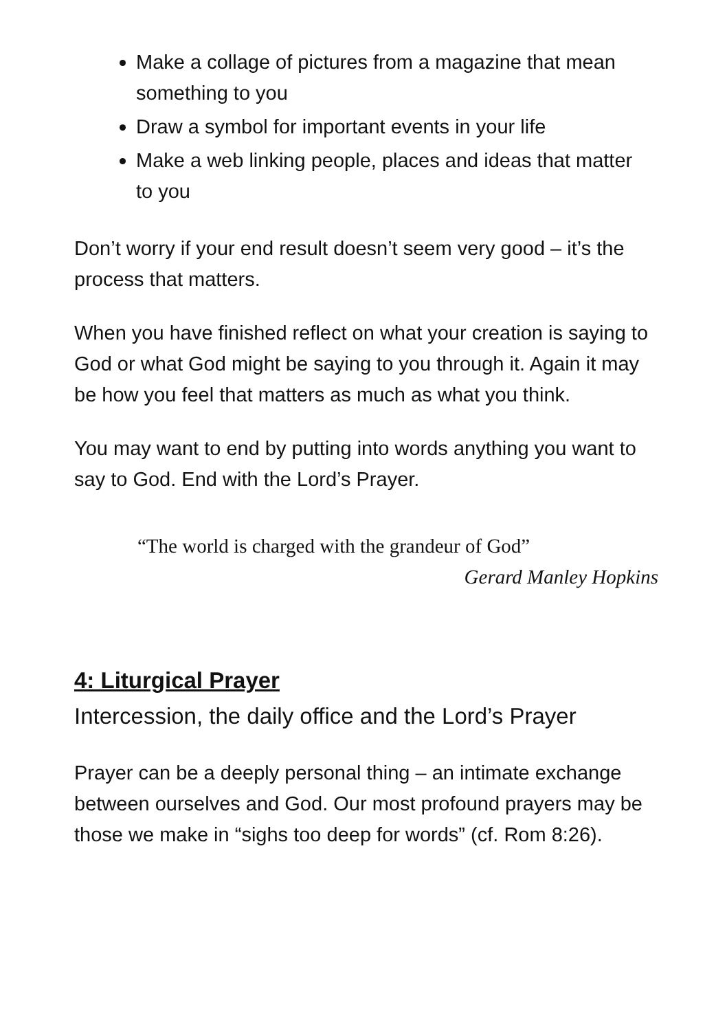Make a collage of pictures from a magazine that mean something to you
Draw a symbol for important events in your life
Make a web linking people, places and ideas that matter to you
Don’t worry if your end result doesn’t seem very good – it’s the process that matters.
When you have finished reflect on what your creation is saying to God or what God might be saying to you through it. Again it may be how you feel that matters as much as what you think.
You may want to end by putting into words anything you want to say to God. End with the Lord’s Prayer.
“The world is charged with the grandeur of God”
Gerard Manley Hopkins
4: Liturgical Prayer
Intercession, the daily office and the Lord’s Prayer
Prayer can be a deeply personal thing – an intimate exchange between ourselves and God. Our most profound prayers may be those we make in “sighs too deep for words” (cf. Rom 8:26).